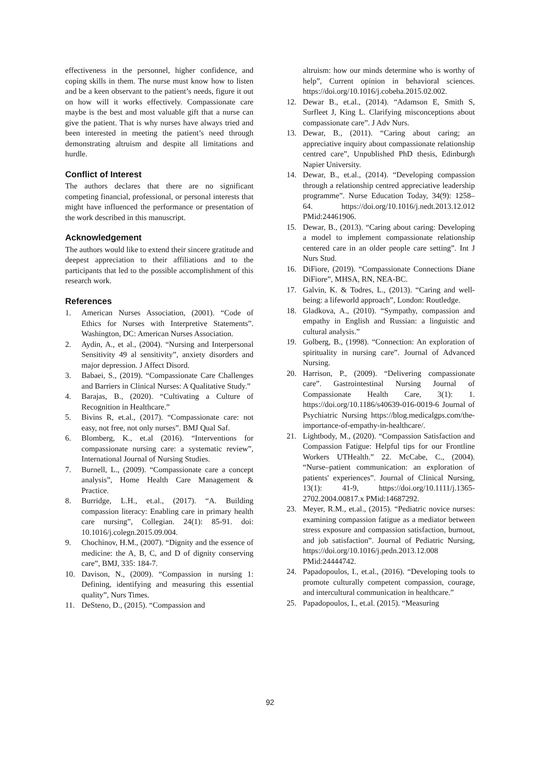effectiveness in the personnel, higher confidence, and coping skills in them. The nurse must know how to listen and be a keen observant to the patient’s needs, figure it out on how will it works effectively. Compassionate care maybe is the best and most valuable gift that a nurse can give the patient. That is why nurses have always tried and been interested in meeting the patient’s need through demonstrating altruism and despite all limitations and hurdle.
Conflict of Interest
The authors declares that there are no significant competing financial, professional, or personal interests that might have influenced the performance or presentation of the work described in this manuscript.
Acknowledgement
The authors would like to extend their sincere gratitude and deepest appreciation to their affiliations and to the participants that led to the possible accomplishment of this research work.
References
1. American Nurses Association, (2001). “Code of Ethics for Nurses with Interpretive Statements”. Washington, DC: American Nurses Association.
2. Aydin, A., et al., (2004). “Nursing and Interpersonal Sensitivity 49 al sensitivity”, anxiety disorders and major depression. J Affect Disord.
3. Babaei, S., (2019). “Compassionate Care Challenges and Barriers in Clinical Nurses: A Qualitative Study.”
4. Barajas, B., (2020). “Cultivating a Culture of Recognition in Healthcare.”
5. Bivins R, et.al., (2017). “Compassionate care: not easy, not free, not only nurses”. BMJ Qual Saf.
6. Blomberg, K., et.al (2016). “Interventions for compassionate nursing care: a systematic review”, International Journal of Nursing Studies.
7. Burnell, L., (2009). “Compassionate care a concept analysis”, Home Health Care Management & Practice.
8. Burridge, L.H., et.al., (2017). “A. Building compassion literacy: Enabling care in primary health care nursing”, Collegian. 24(1): 85-91. doi: 10.1016/j.colegn.2015.09.004.
9. Chochinov, H.M., (2007). “Dignity and the essence of medicine: the A, B, C, and D of dignity conserving care”, BMJ, 335: 184-7.
10. Davison, N., (2009). “Compassion in nursing 1: Defining, identifying and measuring this essential quality”, Nurs Times.
11. DeSteno, D., (2015). “Compassion and
altruism: how our minds determine who is worthy of help”, Current opinion in behavioral sciences. https://doi.org/10.1016/j.cobeha.2015.02.002.
12. Dewar B., et.al., (2014). “Adamson E, Smith S, Surfleet J, King L. Clarifying misconceptions about compassionate care”. J Adv Nurs.
13. Dewar, B., (2011). “Caring about caring; an appreciative inquiry about compassionate relationship centred care”, Unpublished PhD thesis, Edinburgh Napier University.
14. Dewar, B., et.al., (2014). “Developing compassion through a relationship centred appreciative leadership programme”. Nurse Education Today, 34(9): 1258–64. https://doi.org/10.1016/j.nedt.2013.12.012 PMid:24461906.
15. Dewar, B., (2013). “Caring about caring: Developing a model to implement compassionate relationship centered care in an older people care setting”. Int J Nurs Stud.
16. DiFiore, (2019). “Compassionate Connections Diane DiFiore”, MHSA, RN, NEA-BC.
17. Galvin, K. & Todres, L., (2013). “Caring and well-being: a lifeworld approach”, London: Routledge.
18. Gladkova, A., (2010). “Sympathy, compassion and empathy in English and Russian: a linguistic and cultural analysis.”
19. Golberg, B., (1998). “Connection: An exploration of spirituality in nursing care”. Journal of Advanced Nursing.
20. Harrison, P., (2009). “Delivering compassionate care”. Gastrointestinal Nursing Journal of Compassionate Health Care, 3(1): 1. https://doi.org/10.1186/s40639-016-0019-6 Journal of Psychiatric Nursing https://blog.medicalgps.com/the-importance-of-empathy-in-healthcare/.
21. Lightbody, M., (2020). “Compassion Satisfaction and Compassion Fatigue: Helpful tips for our Frontline Workers UTHealth.” 22. McCabe, C., (2004). “Nurse–patient communication: an exploration of patients' experiences”. Journal of Clinical Nursing, 13(1): 41-9, https://doi.org/10.1111/j.1365-2702.2004.00817.x PMid:14687292.
23. Meyer, R.M., et.al., (2015). “Pediatric novice nurses: examining compassion fatigue as a mediator between stress exposure and compassion satisfaction, burnout, and job satisfaction”. Journal of Pediatric Nursing, https://doi.org/10.1016/j.pedn.2013.12.008 PMid:24444742.
24. Papadopoulos, I., et.al., (2016). “Developing tools to promote culturally competent compassion, courage, and intercultural communication in healthcare.”
25. Papadopoulos, I., et.al. (2015). “Measuring
92